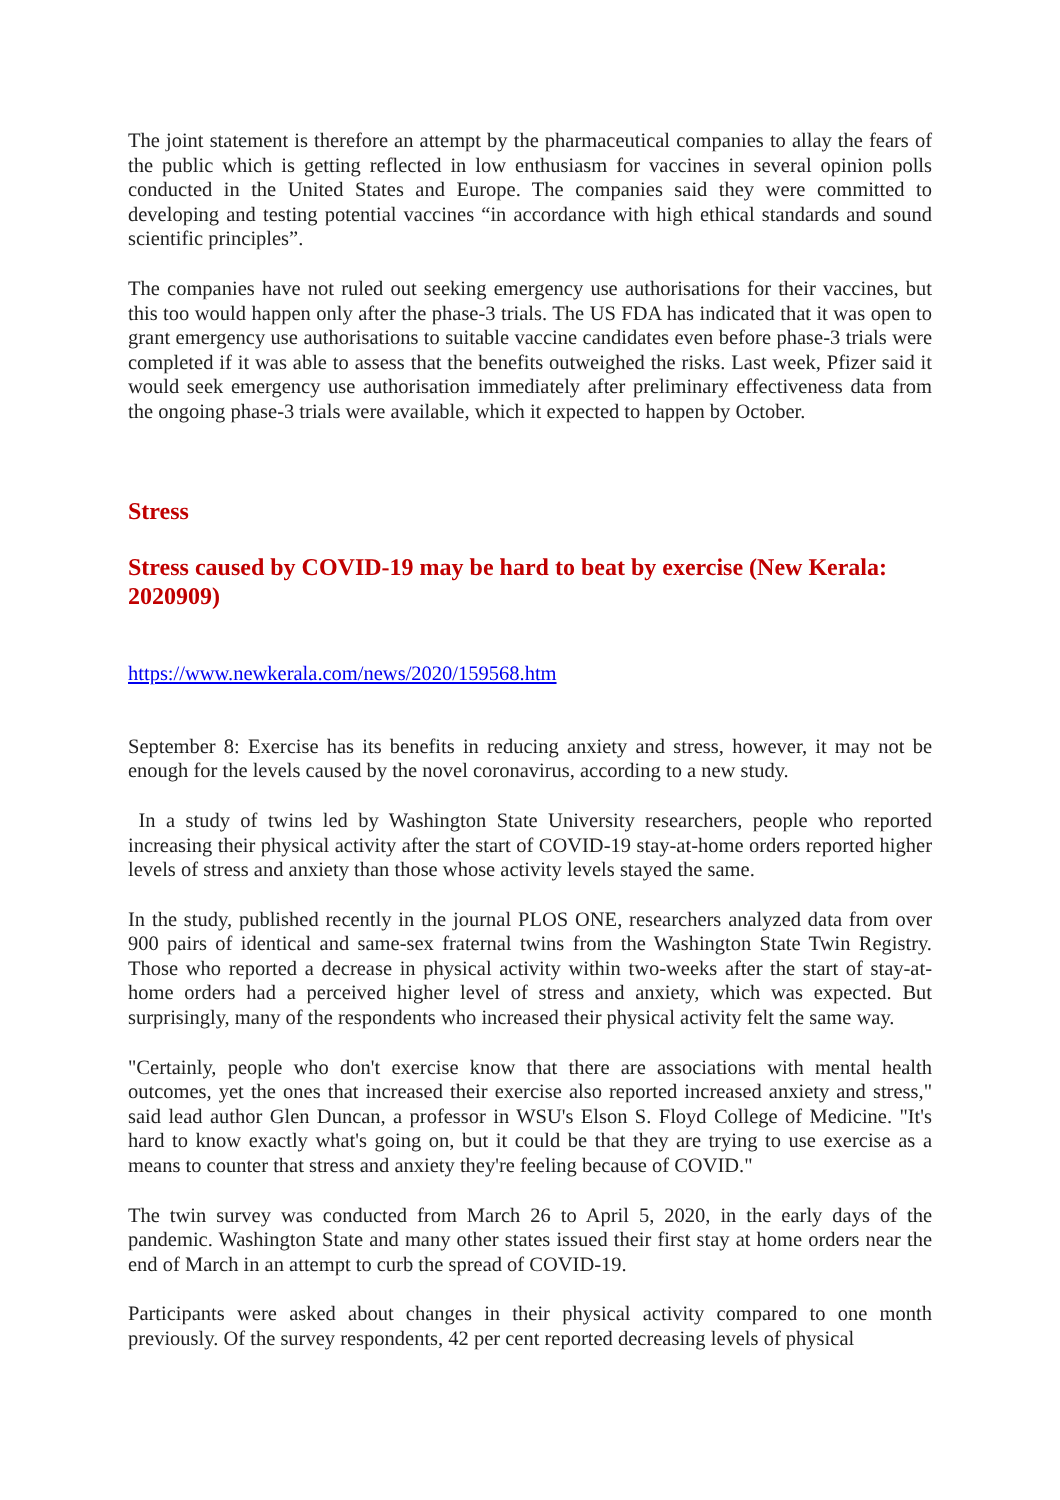The joint statement is therefore an attempt by the pharmaceutical companies to allay the fears of the public which is getting reflected in low enthusiasm for vaccines in several opinion polls conducted in the United States and Europe. The companies said they were committed to developing and testing potential vaccines “in accordance with high ethical standards and sound scientific principles”.
The companies have not ruled out seeking emergency use authorisations for their vaccines, but this too would happen only after the phase-3 trials. The US FDA has indicated that it was open to grant emergency use authorisations to suitable vaccine candidates even before phase-3 trials were completed if it was able to assess that the benefits outweighed the risks. Last week, Pfizer said it would seek emergency use authorisation immediately after preliminary effectiveness data from the ongoing phase-3 trials were available, which it expected to happen by October.
Stress
Stress caused by COVID-19 may be hard to beat by exercise (New Kerala: 2020909)
https://www.newkerala.com/news/2020/159568.htm
September 8: Exercise has its benefits in reducing anxiety and stress, however, it may not be enough for the levels caused by the novel coronavirus, according to a new study.
In a study of twins led by Washington State University researchers, people who reported increasing their physical activity after the start of COVID-19 stay-at-home orders reported higher levels of stress and anxiety than those whose activity levels stayed the same.
In the study, published recently in the journal PLOS ONE, researchers analyzed data from over 900 pairs of identical and same-sex fraternal twins from the Washington State Twin Registry. Those who reported a decrease in physical activity within two-weeks after the start of stay-at-home orders had a perceived higher level of stress and anxiety, which was expected. But surprisingly, many of the respondents who increased their physical activity felt the same way.
"Certainly, people who don't exercise know that there are associations with mental health outcomes, yet the ones that increased their exercise also reported increased anxiety and stress," said lead author Glen Duncan, a professor in WSU's Elson S. Floyd College of Medicine. "It's hard to know exactly what's going on, but it could be that they are trying to use exercise as a means to counter that stress and anxiety they're feeling because of COVID."
The twin survey was conducted from March 26 to April 5, 2020, in the early days of the pandemic. Washington State and many other states issued their first stay at home orders near the end of March in an attempt to curb the spread of COVID-19.
Participants were asked about changes in their physical activity compared to one month previously. Of the survey respondents, 42 per cent reported decreasing levels of physical